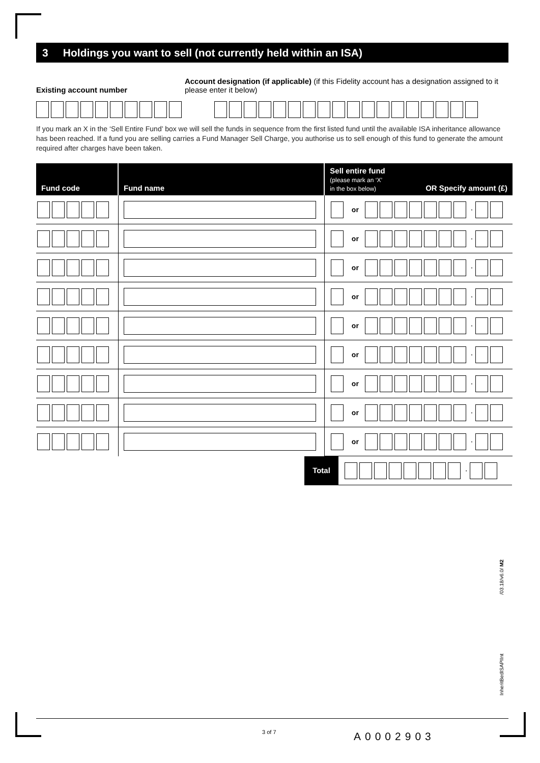3 Holdings you want to sell (not currently held within an ISA)
Existing account number Account designation (if applicable) (if this Fidelity account has a designation assigned to it please enter it below)
If you mark an X in the ‘Sell Entire Fund’ box we will sell the funds in sequence from the first listed fund until the available ISA inheritance allowance has been reached. If a fund you are selling carries a Fund Manager Sell Charge, you authorise us to sell enough of this fund to generate the amount required after charges have been taken.
| Fund code | Fund name | Sell entire fund (please mark an ‘X’ in the box below) | OR Specify amount (£) |
| --- | --- | --- | --- |
| | | or · | |
| | | or · | |
| | | or · | |
| | | or · | |
| | | or · | |
| | | or · | |
| | | or · | |
| | | or · | |
| | | or · | |
Total
·
/03.18/v6.0/ M2
InheritBedISAPIInt
3 of 7 A0002903